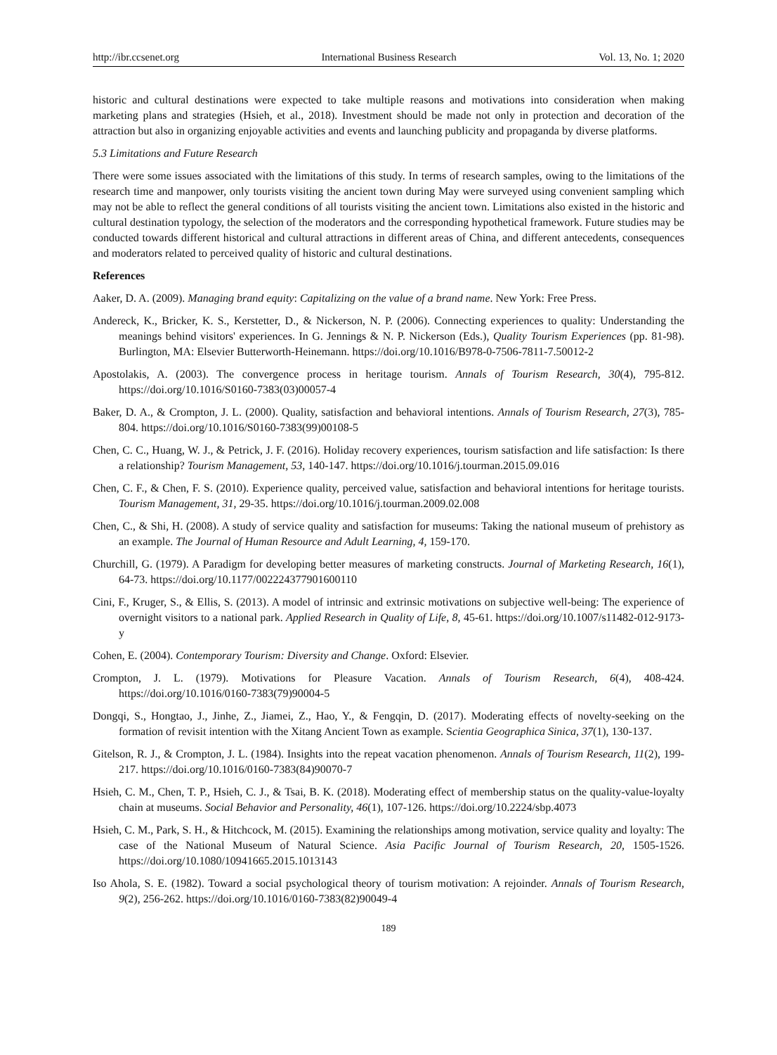http://ibr.ccsenet.org International Business Research Vol. 13, No. 1; 2020
historic and cultural destinations were expected to take multiple reasons and motivations into consideration when making marketing plans and strategies (Hsieh, et al., 2018). Investment should be made not only in protection and decoration of the attraction but also in organizing enjoyable activities and events and launching publicity and propaganda by diverse platforms.
5.3 Limitations and Future Research
There were some issues associated with the limitations of this study. In terms of research samples, owing to the limitations of the research time and manpower, only tourists visiting the ancient town during May were surveyed using convenient sampling which may not be able to reflect the general conditions of all tourists visiting the ancient town. Limitations also existed in the historic and cultural destination typology, the selection of the moderators and the corresponding hypothetical framework. Future studies may be conducted towards different historical and cultural attractions in different areas of China, and different antecedents, consequences and moderators related to perceived quality of historic and cultural destinations.
References
Aaker, D. A. (2009). Managing brand equity: Capitalizing on the value of a brand name. New York: Free Press.
Andereck, K., Bricker, K. S., Kerstetter, D., & Nickerson, N. P. (2006). Connecting experiences to quality: Understanding the meanings behind visitors' experiences. In G. Jennings & N. P. Nickerson (Eds.), Quality Tourism Experiences (pp. 81-98). Burlington, MA: Elsevier Butterworth-Heinemann. https://doi.org/10.1016/B978-0-7506-7811-7.50012-2
Apostolakis, A. (2003). The convergence process in heritage tourism. Annals of Tourism Research, 30(4), 795-812. https://doi.org/10.1016/S0160-7383(03)00057-4
Baker, D. A., & Crompton, J. L. (2000). Quality, satisfaction and behavioral intentions. Annals of Tourism Research, 27(3), 785-804. https://doi.org/10.1016/S0160-7383(99)00108-5
Chen, C. C., Huang, W. J., & Petrick, J. F. (2016). Holiday recovery experiences, tourism satisfaction and life satisfaction: Is there a relationship? Tourism Management, 53, 140-147. https://doi.org/10.1016/j.tourman.2015.09.016
Chen, C. F., & Chen, F. S. (2010). Experience quality, perceived value, satisfaction and behavioral intentions for heritage tourists. Tourism Management, 31, 29-35. https://doi.org/10.1016/j.tourman.2009.02.008
Chen, C., & Shi, H. (2008). A study of service quality and satisfaction for museums: Taking the national museum of prehistory as an example. The Journal of Human Resource and Adult Learning, 4, 159-170.
Churchill, G. (1979). A Paradigm for developing better measures of marketing constructs. Journal of Marketing Research, 16(1), 64-73. https://doi.org/10.1177/002224377901600110
Cini, F., Kruger, S., & Ellis, S. (2013). A model of intrinsic and extrinsic motivations on subjective well-being: The experience of overnight visitors to a national park. Applied Research in Quality of Life, 8, 45-61. https://doi.org/10.1007/s11482-012-9173-y
Cohen, E. (2004). Contemporary Tourism: Diversity and Change. Oxford: Elsevier.
Crompton, J. L. (1979). Motivations for Pleasure Vacation. Annals of Tourism Research, 6(4), 408-424. https://doi.org/10.1016/0160-7383(79)90004-5
Dongqi, S., Hongtao, J., Jinhe, Z., Jiamei, Z., Hao, Y., & Fengqin, D. (2017). Moderating effects of novelty-seeking on the formation of revisit intention with the Xitang Ancient Town as example. Scientia Geographica Sinica, 37(1), 130-137.
Gitelson, R. J., & Crompton, J. L. (1984). Insights into the repeat vacation phenomenon. Annals of Tourism Research, 11(2), 199-217. https://doi.org/10.1016/0160-7383(84)90070-7
Hsieh, C. M., Chen, T. P., Hsieh, C. J., & Tsai, B. K. (2018). Moderating effect of membership status on the quality-value-loyalty chain at museums. Social Behavior and Personality, 46(1), 107-126. https://doi.org/10.2224/sbp.4073
Hsieh, C. M., Park, S. H., & Hitchcock, M. (2015). Examining the relationships among motivation, service quality and loyalty: The case of the National Museum of Natural Science. Asia Pacific Journal of Tourism Research, 20, 1505-1526. https://doi.org/10.1080/10941665.2015.1013143
Iso Ahola, S. E. (1982). Toward a social psychological theory of tourism motivation: A rejoinder. Annals of Tourism Research, 9(2), 256-262. https://doi.org/10.1016/0160-7383(82)90049-4
189